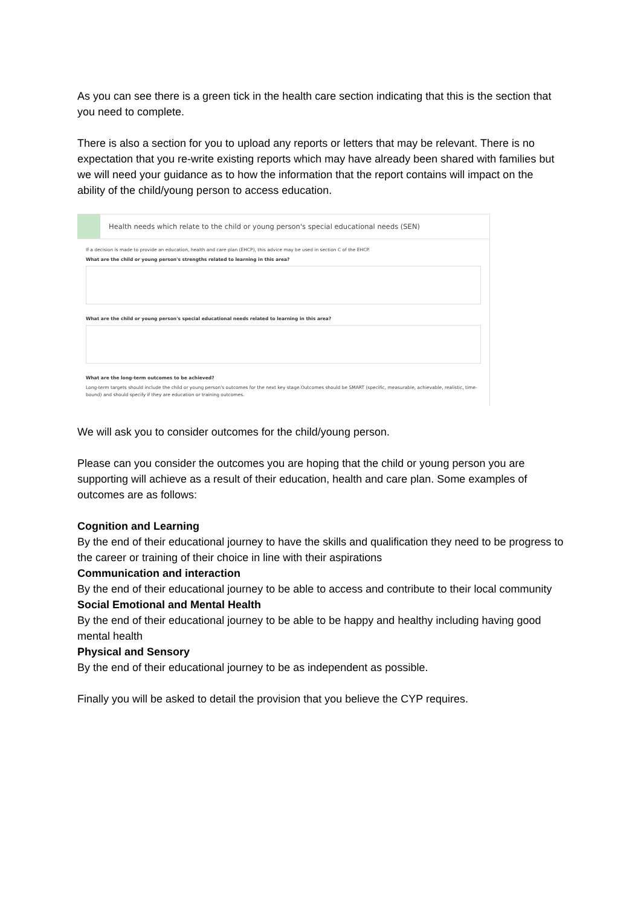As you can see there is a green tick in the health care section indicating that this is the section that you need to complete.
There is also a section for you to upload any reports or letters that may be relevant. There is no expectation that you re-write existing reports which may have already been shared with families but we will need your guidance as to how the information that the report contains will impact on the ability of the child/young person to access education.
Health needs which relate to the child or young person's special educational needs (SEN)
If a decision is made to provide an education, health and care plan (EHCP), this advice may be used in section C of the EHCP.
What are the child or young person's strengths related to learning in this area?
What are the child or young person's special educational needs related to learning in this area?
What are the long-term outcomes to be achieved?
Long-term targets should include the child or young person's outcomes for the next key stage.Outcomes should be SMART (specific, measurable, achievable, realistic, time-bound) and should specify if they are education or training outcomes.
We will ask you to consider outcomes for the child/young person.
Please can you consider the outcomes you are hoping that the child or young person you are supporting will achieve as a result of their education, health and care plan. Some examples of outcomes are as follows:
Cognition and Learning
By the end of their educational journey to have the skills and qualification they need to be progress to the career or training of their choice in line with their aspirations
Communication and interaction
By the end of their educational journey to be able to access and contribute to their local community
Social Emotional and Mental Health
By the end of their educational journey to be able to be happy and healthy including having good mental health
Physical and Sensory
By the end of their educational journey to be as independent as possible.
Finally you will be asked to detail the provision that you believe the CYP requires.